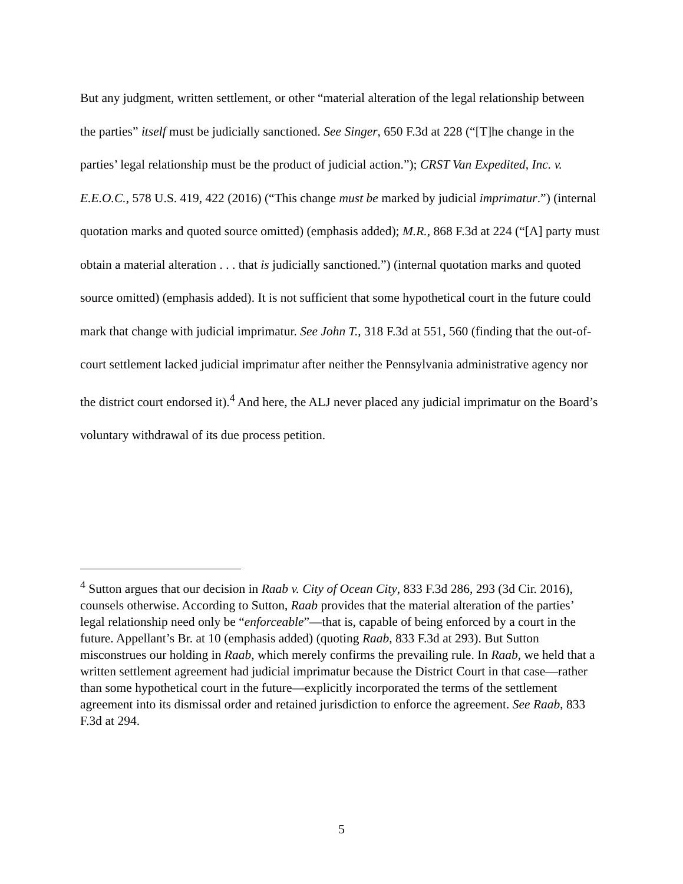But any judgment, written settlement, or other “material alteration of the legal relationship between the parties” itself must be judicially sanctioned. See Singer, 650 F.3d at 228 (“[T]he change in the parties’ legal relationship must be the product of judicial action.”); CRST Van Expedited, Inc. v. E.E.O.C., 578 U.S. 419, 422 (2016) (“This change must be marked by judicial imprimatur.”) (internal quotation marks and quoted source omitted) (emphasis added); M.R., 868 F.3d at 224 (“[A] party must obtain a material alteration . . . that is judicially sanctioned.”) (internal quotation marks and quoted source omitted) (emphasis added). It is not sufficient that some hypothetical court in the future could mark that change with judicial imprimatur. See John T., 318 F.3d at 551, 560 (finding that the out-of-court settlement lacked judicial imprimatur after neither the Pennsylvania administrative agency nor the district court endorsed it).<sup>4</sup> And here, the ALJ never placed any judicial imprimatur on the Board’s voluntary withdrawal of its due process petition.
<sup>4</sup> Sutton argues that our decision in Raab v. City of Ocean City, 833 F.3d 286, 293 (3d Cir. 2016), counsels otherwise. According to Sutton, Raab provides that the material alteration of the parties’ legal relationship need only be “enforceable”—that is, capable of being enforced by a court in the future. Appellant’s Br. at 10 (emphasis added) (quoting Raab, 833 F.3d at 293). But Sutton misconstrues our holding in Raab, which merely confirms the prevailing rule. In Raab, we held that a written settlement agreement had judicial imprimatur because the District Court in that case—rather than some hypothetical court in the future—explicitly incorporated the terms of the settlement agreement into its dismissal order and retained jurisdiction to enforce the agreement. See Raab, 833 F.3d at 294.
5